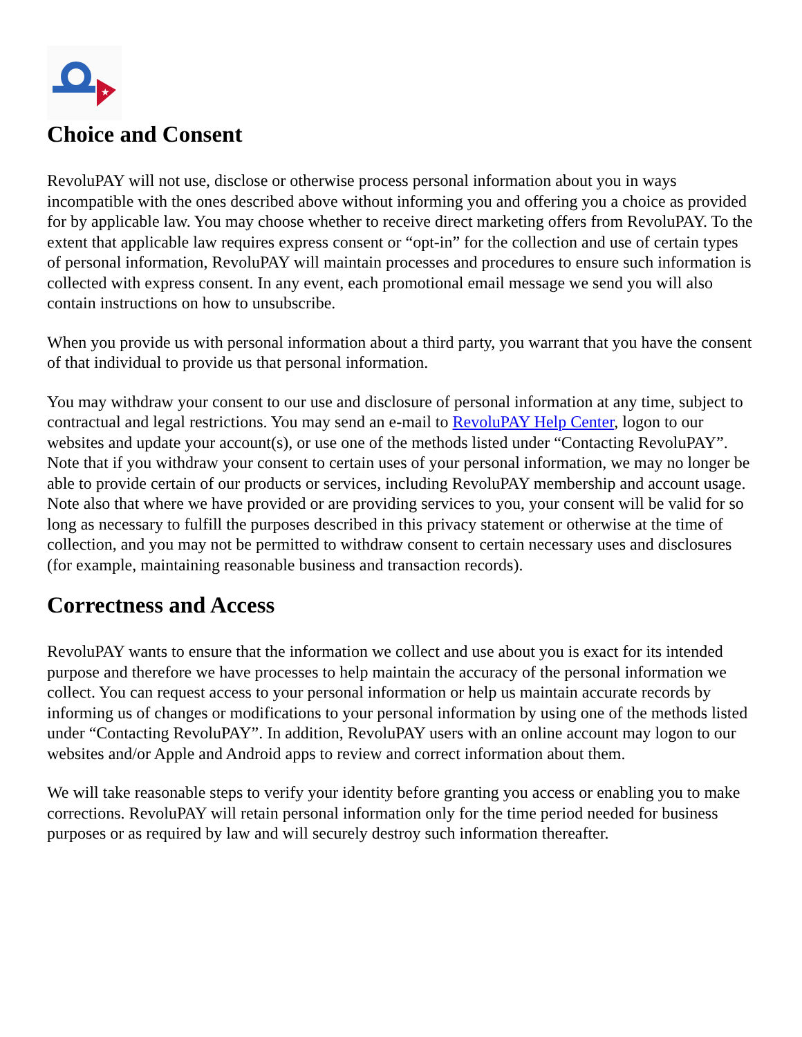★
Choice and Consent
RevoluPAY will not use, disclose or otherwise process personal information about you in ways incompatible with the ones described above without informing you and offering you a choice as provided for by applicable law. You may choose whether to receive direct marketing offers from RevoluPAY. To the extent that applicable law requires express consent or “opt-in” for the collection and use of certain types of personal information, RevoluPAY will maintain processes and procedures to ensure such information is collected with express consent. In any event, each promotional email message we send you will also contain instructions on how to unsubscribe.
When you provide us with personal information about a third party, you warrant that you have the consent of that individual to provide us that personal information.
You may withdraw your consent to our use and disclosure of personal information at any time, subject to contractual and legal restrictions. You may send an e-mail to RevoluPAY Help Center, logon to our websites and update your account(s), or use one of the methods listed under “Contacting RevoluPAY”. Note that if you withdraw your consent to certain uses of your personal information, we may no longer be able to provide certain of our products or services, including RevoluPAY membership and account usage. Note also that where we have provided or are providing services to you, your consent will be valid for so long as necessary to fulfill the purposes described in this privacy statement or otherwise at the time of collection, and you may not be permitted to withdraw consent to certain necessary uses and disclosures (for example, maintaining reasonable business and transaction records).
Correctness and Access
RevoluPAY wants to ensure that the information we collect and use about you is exact for its intended purpose and therefore we have processes to help maintain the accuracy of the personal information we collect. You can request access to your personal information or help us maintain accurate records by informing us of changes or modifications to your personal information by using one of the methods listed under “Contacting RevoluPAY”. In addition, RevoluPAY users with an online account may logon to our websites and/or Apple and Android apps to review and correct information about them.
We will take reasonable steps to verify your identity before granting you access or enabling you to make corrections. RevoluPAY will retain personal information only for the time period needed for business purposes or as required by law and will securely destroy such information thereafter.